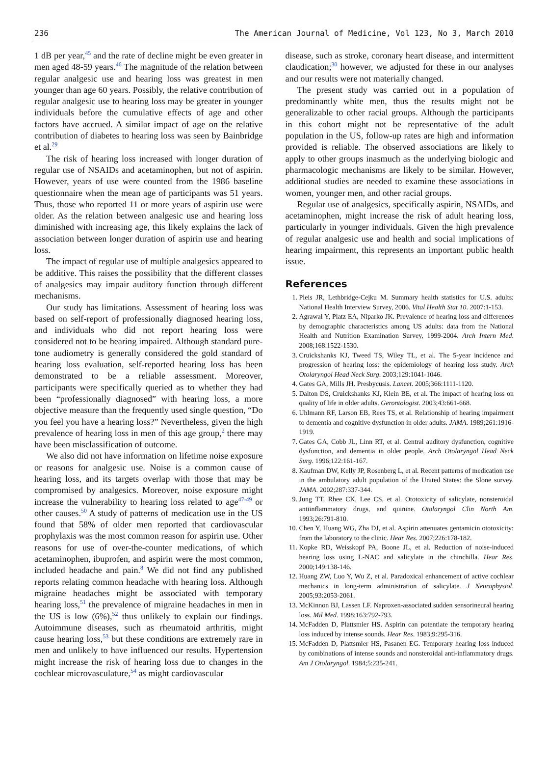236 The American Journal of Medicine, Vol 123, No 3, March 2010
1 dB per year,<sup>45</sup> and the rate of decline might be even greater in men aged 48-59 years.<sup>46</sup> The magnitude of the relation between regular analgesic use and hearing loss was greatest in men younger than age 60 years. Possibly, the relative contribution of regular analgesic use to hearing loss may be greater in younger individuals before the cumulative effects of age and other factors have accrued. A similar impact of age on the relative contribution of diabetes to hearing loss was seen by Bainbridge et al.<sup>29</sup>
The risk of hearing loss increased with longer duration of regular use of NSAIDs and acetaminophen, but not of aspirin. However, years of use were counted from the 1986 baseline questionnaire when the mean age of participants was 51 years. Thus, those who reported 11 or more years of aspirin use were older. As the relation between analgesic use and hearing loss diminished with increasing age, this likely explains the lack of association between longer duration of aspirin use and hearing loss.
The impact of regular use of multiple analgesics appeared to be additive. This raises the possibility that the different classes of analgesics may impair auditory function through different mechanisms.
Our study has limitations. Assessment of hearing loss was based on self-report of professionally diagnosed hearing loss, and individuals who did not report hearing loss were considered not to be hearing impaired. Although standard pure-tone audiometry is generally considered the gold standard of hearing loss evaluation, self-reported hearing loss has been demonstrated to be a reliable assessment. Moreover, participants were specifically queried as to whether they had been “professionally diagnosed” with hearing loss, a more objective measure than the frequently used single question, “Do you feel you have a hearing loss?” Nevertheless, given the high prevalence of hearing loss in men of this age group,<sup>2</sup> there may have been misclassification of outcome.
We also did not have information on lifetime noise exposure or reasons for analgesic use. Noise is a common cause of hearing loss, and its targets overlap with those that may be compromised by analgesics. Moreover, noise exposure might increase the vulnerability to hearing loss related to age<sup>47-49</sup> or other causes.<sup>50</sup> A study of patterns of medication use in the US found that 58% of older men reported that cardiovascular prophylaxis was the most common reason for aspirin use. Other reasons for use of over-the-counter medications, of which acetaminophen, ibuprofen, and aspirin were the most common, included headache and pain.<sup>8</sup> We did not find any published reports relating common headache with hearing loss. Although migraine headaches might be associated with temporary hearing loss,<sup>51</sup> the prevalence of migraine headaches in men in the US is low (6%),<sup>52</sup> thus unlikely to explain our findings. Autoimmune diseases, such as rheumatoid arthritis, might cause hearing loss,<sup>53</sup> but these conditions are extremely rare in men and unlikely to have influenced our results. Hypertension might increase the risk of hearing loss due to changes in the cochlear microvasculature,<sup>54</sup> as might cardiovascular
disease, such as stroke, coronary heart disease, and intermittent claudication;<sup>30</sup> however, we adjusted for these in our analyses and our results were not materially changed.
The present study was carried out in a population of predominantly white men, thus the results might not be generalizable to other racial groups. Although the participants in this cohort might not be representative of the adult population in the US, follow-up rates are high and information provided is reliable. The observed associations are likely to apply to other groups inasmuch as the underlying biologic and pharmacologic mechanisms are likely to be similar. However, additional studies are needed to examine these associations in women, younger men, and other racial groups.
Regular use of analgesics, specifically aspirin, NSAIDs, and acetaminophen, might increase the risk of adult hearing loss, particularly in younger individuals. Given the high prevalence of regular analgesic use and health and social implications of hearing impairment, this represents an important public health issue.
References
1. Pleis JR, Lethbridge-Cejku M. Summary health statistics for U.S. adults: National Health Interview Survey, 2006. Vital Health Stat 10. 2007:1-153.
2. Agrawal Y, Platz EA, Niparko JK. Prevalence of hearing loss and differences by demographic characteristics among US adults: data from the National Health and Nutrition Examination Survey, 1999-2004. Arch Intern Med. 2008;168:1522-1530.
3. Cruickshanks KJ, Tweed TS, Wiley TL, et al. The 5-year incidence and progression of hearing loss: the epidemiology of hearing loss study. Arch Otolaryngol Head Neck Surg. 2003;129:1041-1046.
4. Gates GA, Mills JH. Presbycusis. Lancet. 2005;366:1111-1120.
5. Dalton DS, Cruickshanks KJ, Klein BE, et al. The impact of hearing loss on quality of life in older adults. Gerontologist. 2003;43:661-668.
6. Uhlmann RF, Larson EB, Rees TS, et al. Relationship of hearing impairment to dementia and cognitive dysfunction in older adults. JAMA. 1989;261:1916-1919.
7. Gates GA, Cobb JL, Linn RT, et al. Central auditory dysfunction, cognitive dysfunction, and dementia in older people. Arch Otolaryngol Head Neck Surg. 1996;122:161-167.
8. Kaufman DW, Kelly JP, Rosenberg L, et al. Recent patterns of medication use in the ambulatory adult population of the United States: the Slone survey. JAMA. 2002;287:337-344.
9. Jung TT, Rhee CK, Lee CS, et al. Ototoxicity of salicylate, nonsteroidal antiinflammatory drugs, and quinine. Otolaryngol Clin North Am. 1993;26:791-810.
10. Chen Y, Huang WG, Zha DJ, et al. Aspirin attenuates gentamicin ototoxicity: from the laboratory to the clinic. Hear Res. 2007;226:178-182.
11. Kopke RD, Weisskopf PA, Boone JL, et al. Reduction of noise-induced hearing loss using L-NAC and salicylate in the chinchilla. Hear Res. 2000;149:138-146.
12. Huang ZW, Luo Y, Wu Z, et al. Paradoxical enhancement of active cochlear mechanics in long-term administration of salicylate. J Neurophysiol. 2005;93:2053-2061.
13. McKinnon BJ, Lassen LF. Naproxen-associated sudden sensorineural hearing loss. Mil Med. 1998;163:792-793.
14. McFadden D, Plattsmier HS. Aspirin can potentiate the temporary hearing loss induced by intense sounds. Hear Res. 1983;9:295-316.
15. McFadden D, Plattsmier HS, Pasanen EG. Temporary hearing loss induced by combinations of intense sounds and nonsteroidal anti-inflammatory drugs. Am J Otolaryngol. 1984;5:235-241.